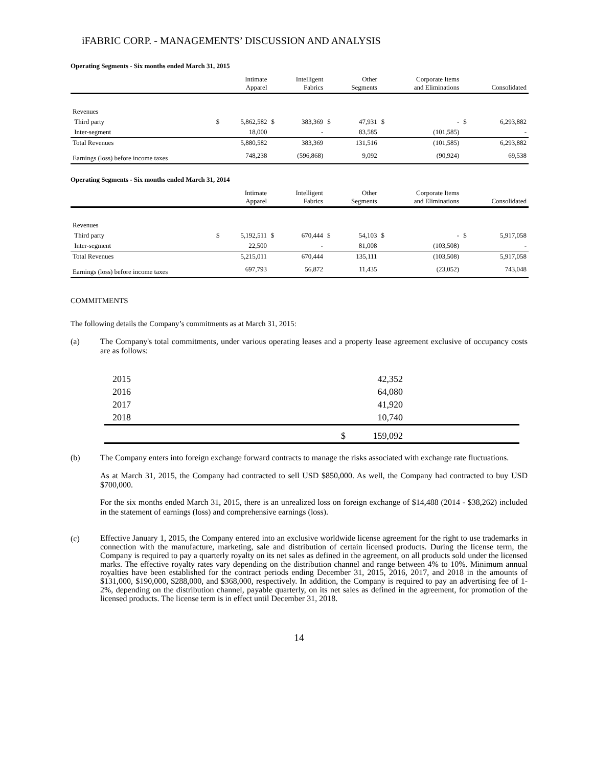iFABRIC CORP. - MANAGEMENTS’ DISCUSSION AND ANALYSIS
Operating Segments - Six months ended March 31, 2015
| | | Intimate Apparel | | Intelligent Fabrics | | Other Segments | | Corporate Items and Eliminations | | Consolidated |
| --- | --- | --- | --- | --- | --- | --- | --- | --- | --- | --- |
| Revenues | | | | | | | | | | |
| Third party | $ | 5,862,582 | $ | 383,369 | $ | 47,931 | $ | - | $ | 6,293,882 |
| Inter-segment | | 18,000 | | - | | 83,585 | | (101,585) | | - |
| Total Revenues | | 5,880,582 | | 383,369 | | 131,516 | | (101,585) | | 6,293,882 |
| Earnings (loss) before income taxes | | 748,238 | | (596,868) | | 9,092 | | (90,924) | | 69,538 |
Operating Segments - Six months ended March 31, 2014
| | | Intimate Apparel | | Intelligent Fabrics | | Other Segments | | Corporate Items and Eliminations | | Consolidated |
| --- | --- | --- | --- | --- | --- | --- | --- | --- | --- | --- |
| Revenues | | | | | | | | | | |
| Third party | $ | 5,192,511 | $ | 670,444 | $ | 54,103 | $ | - | $ | 5,917,058 |
| Inter-segment | | 22,500 | | - | | 81,008 | | (103,508) | | - |
| Total Revenues | | 5,215,011 | | 670,444 | | 135,111 | | (103,508) | | 5,917,058 |
| Earnings (loss) before income taxes | | 697,793 | | 56,872 | | 11,435 | | (23,052) | | 743,048 |
COMMITMENTS
The following details the Company’s commitments as at March 31, 2015:
(a)
The Company's total commitments, under various operating leases and a property lease agreement exclusive of occupancy costs are as follows:
| 2015 | | 42,352 | |
| 2016 | | 64,080 | |
| 2017 | | 41,920 | |
| 2018 | | 10,740 | |
| | $ | 159,092 | |
(b)
The Company enters into foreign exchange forward contracts to manage the risks associated with exchange rate fluctuations.
As at March 31, 2015, the Company had contracted to sell USD $850,000. As well, the Company had contracted to buy USD $700,000.
For the six months ended March 31, 2015, there is an unrealized loss on foreign exchange of $14,488 (2014 - $38,262) included in the statement of earnings (loss) and comprehensive earnings (loss).
(c)
Effective January 1, 2015, the Company entered into an exclusive worldwide license agreement for the right to use trademarks in connection with the manufacture, marketing, sale and distribution of certain licensed products. During the license term, the Company is required to pay a quarterly royalty on its net sales as defined in the agreement, on all products sold under the licensed marks. The effective royalty rates vary depending on the distribution channel and range between 4% to 10%. Minimum annual royalties have been established for the contract periods ending December 31, 2015, 2016, 2017, and 2018 in the amounts of $131,000, $190,000, $288,000, and $368,000, respectively. In addition, the Company is required to pay an advertising fee of 1-2%, depending on the distribution channel, payable quarterly, on its net sales as defined in the agreement, for promotion of the licensed products. The license term is in effect until December 31, 2018.
14